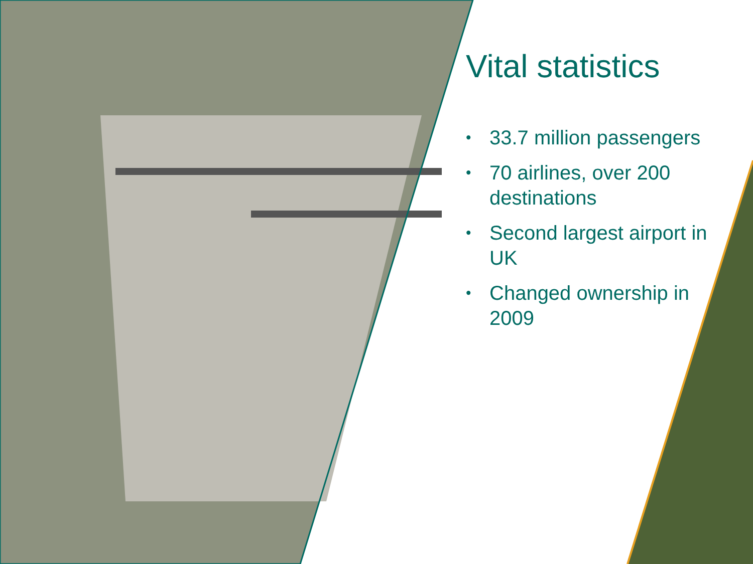Vital statistics
• 33.7 million passengers
• 70 airlines, over 200 destinations
• Second largest airport in UK
• Changed ownership in 2009